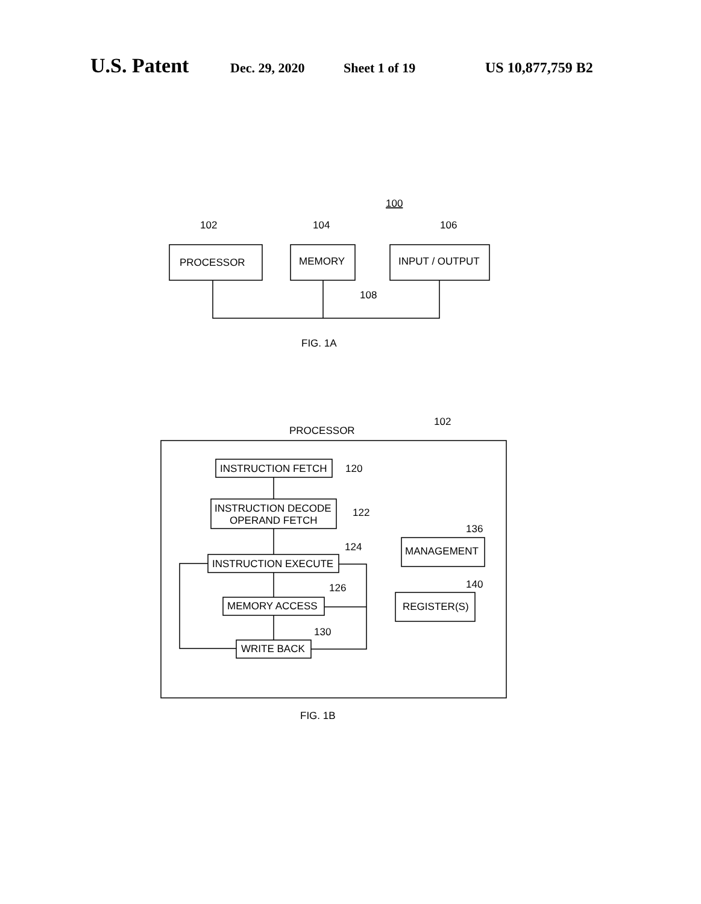U.S. Patent Dec. 29, 2020 Sheet 1 of 19 US 10,877,759 B2
100
102
104
106
PROCESSOR
MEMORY
INPUT / OUTPUT
108
FIG. 1A
102
PROCESSOR
INSTRUCTION FETCH
120
INSTRUCTION DECODE
OPERAND FETCH
122
124
136
INSTRUCTION EXECUTE
MANAGEMENT
126
140
MEMORY ACCESS
REGISTER(S)
130
WRITE BACK
FIG. 1B